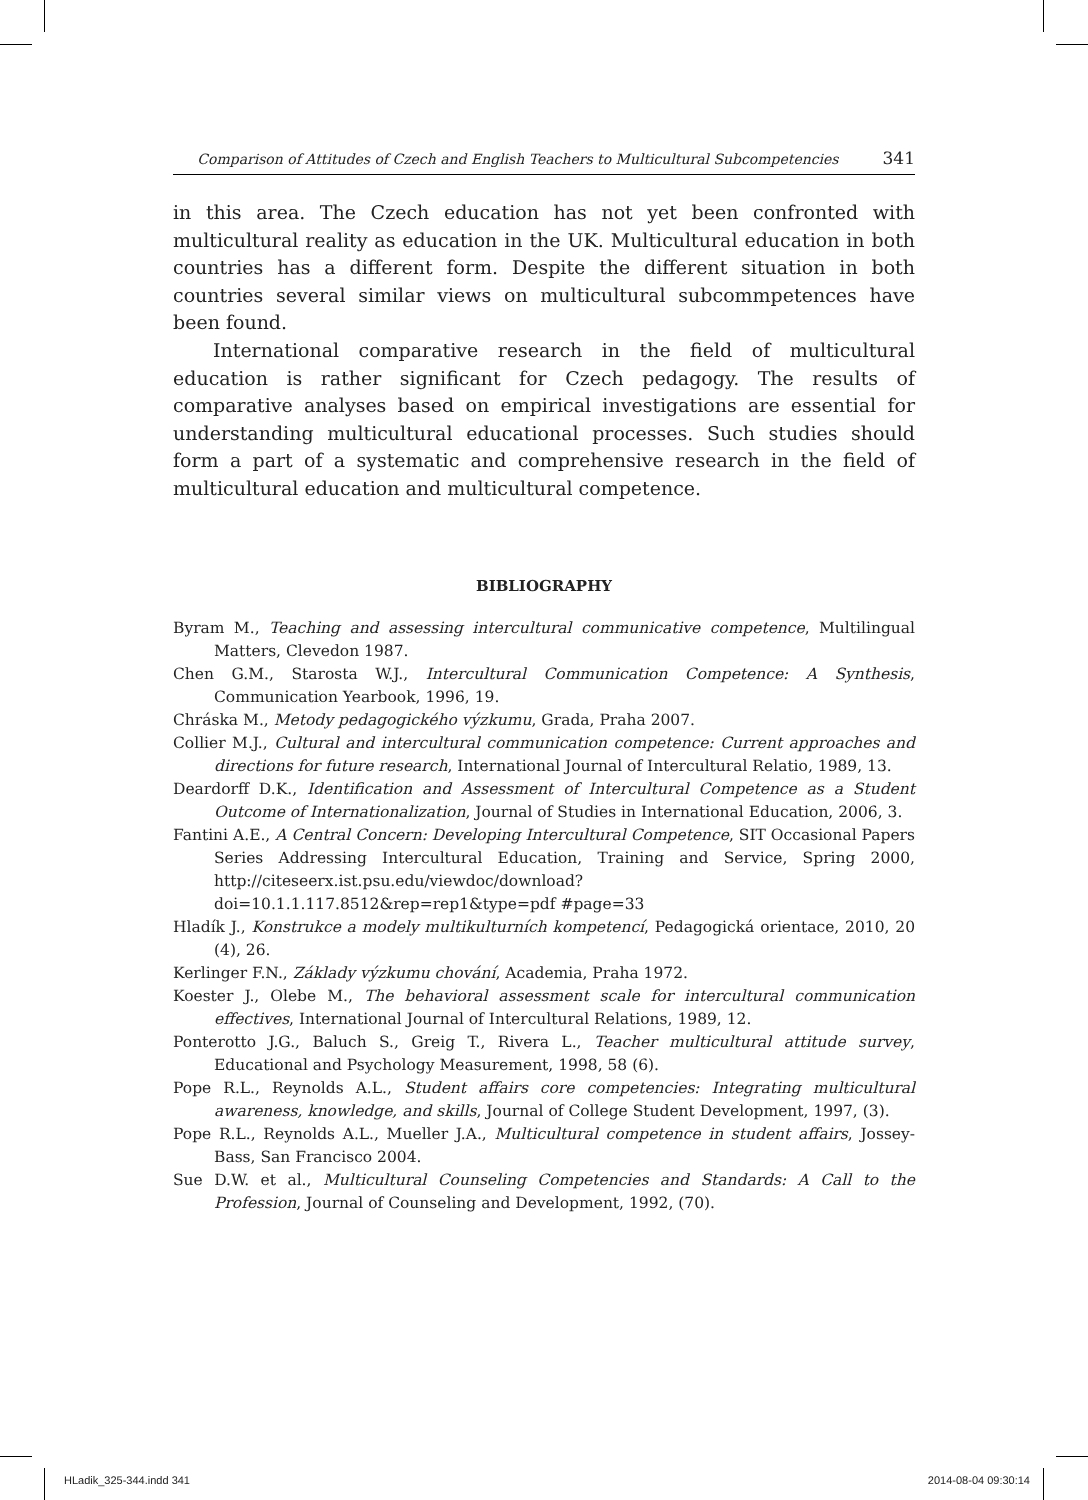Comparison of Attitudes of Czech and English Teachers to Multicultural Subcompetencies 341
in this area. The Czech education has not yet been confronted with multicultural reality as education in the UK. Multicultural education in both countries has a different form. Despite the different situation in both countries several similar views on multicultural subcommpetences have been found.
International comparative research in the field of multicultural education is rather significant for Czech pedagogy. The results of comparative analyses based on empirical investigations are essential for understanding multicultural educational processes. Such studies should form a part of a systematic and comprehensive research in the field of multicultural education and multicultural competence.
BIBLIOGRAPHY
Byram M., Teaching and assessing intercultural communicative competence, Multilingual Matters, Clevedon 1987.
Chen G.M., Starosta W.J., Intercultural Communication Competence: A Synthesis, Communication Yearbook, 1996, 19.
Chráska M., Metody pedagogického výzkumu, Grada, Praha 2007.
Collier M.J., Cultural and intercultural communication competence: Current approaches and directions for future research, International Journal of Intercultural Relatio, 1989, 13.
Deardorff D.K., Identification and Assessment of Intercultural Competence as a Student Outcome of Internationalization, Journal of Studies in International Education, 2006, 3.
Fantini A.E., A Central Concern: Developing Intercultural Competence, SIT Occasional Papers Series Addressing Intercultural Education, Training and Service, Spring 2000, http://citeseerx.ist.psu.edu/viewdoc/download?doi=10.1.1.117.8512&rep=rep1&type=pdf #page=33
Hladík J., Konstrukce a modely multikulturních kompetencí, Pedagogická orientace, 2010, 20 (4), 26.
Kerlinger F.N., Základy výzkumu chování, Academia, Praha 1972.
Koester J., Olebe M., The behavioral assessment scale for intercultural communication effectives, International Journal of Intercultural Relations, 1989, 12.
Ponterotto J.G., Baluch S., Greig T., Rivera L., Teacher multicultural attitude survey, Educational and Psychology Measurement, 1998, 58 (6).
Pope R.L., Reynolds A.L., Student affairs core competencies: Integrating multicultural awareness, knowledge, and skills, Journal of College Student Development, 1997, (3).
Pope R.L., Reynolds A.L., Mueller J.A., Multicultural competence in student affairs, Jossey-Bass, San Francisco 2004.
Sue D.W. et al., Multicultural Counseling Competencies and Standards: A Call to the Profession, Journal of Counseling and Development, 1992, (70).
HLadik_325-344.indd 341 2014-08-04 09:30:14